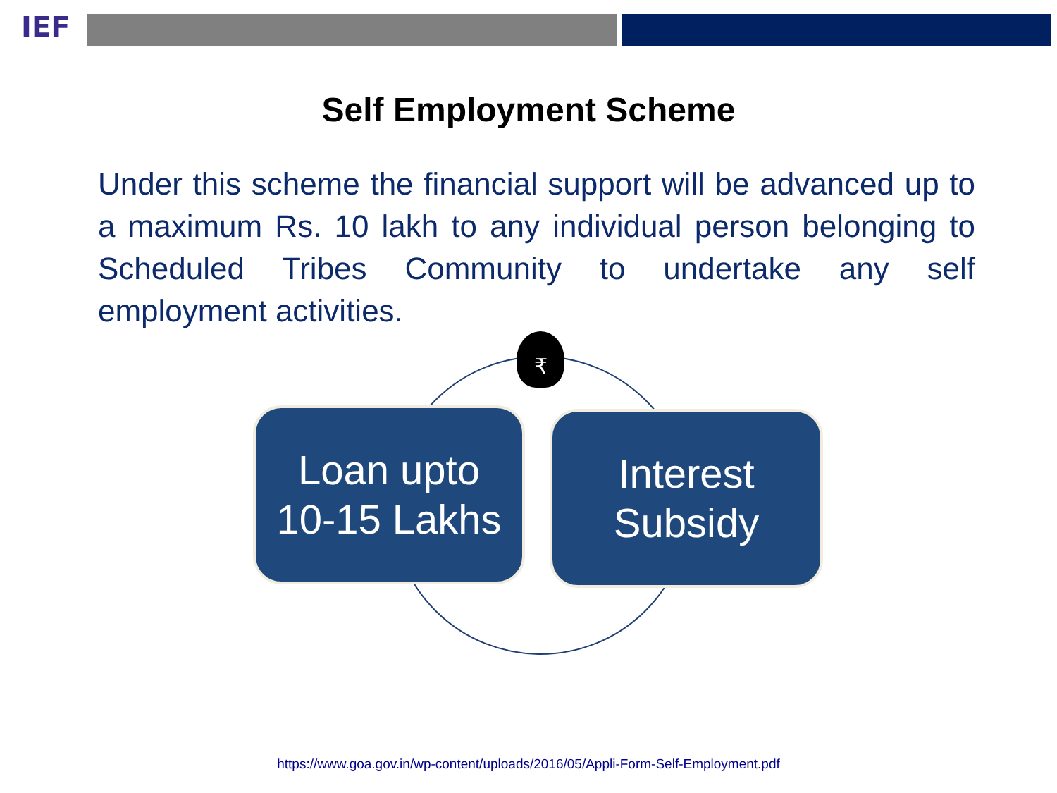IEF
Self Employment Scheme
Under this scheme the financial support will be advanced up to a maximum Rs. 10 lakh to any individual person belonging to Scheduled Tribes Community to undertake any self employment activities.
₹
Loan upto
10-15 Lakhs
Interest
Subsidy
https://www.goa.gov.in/wp-content/uploads/2016/05/Appli-Form-Self-Employment.pdf